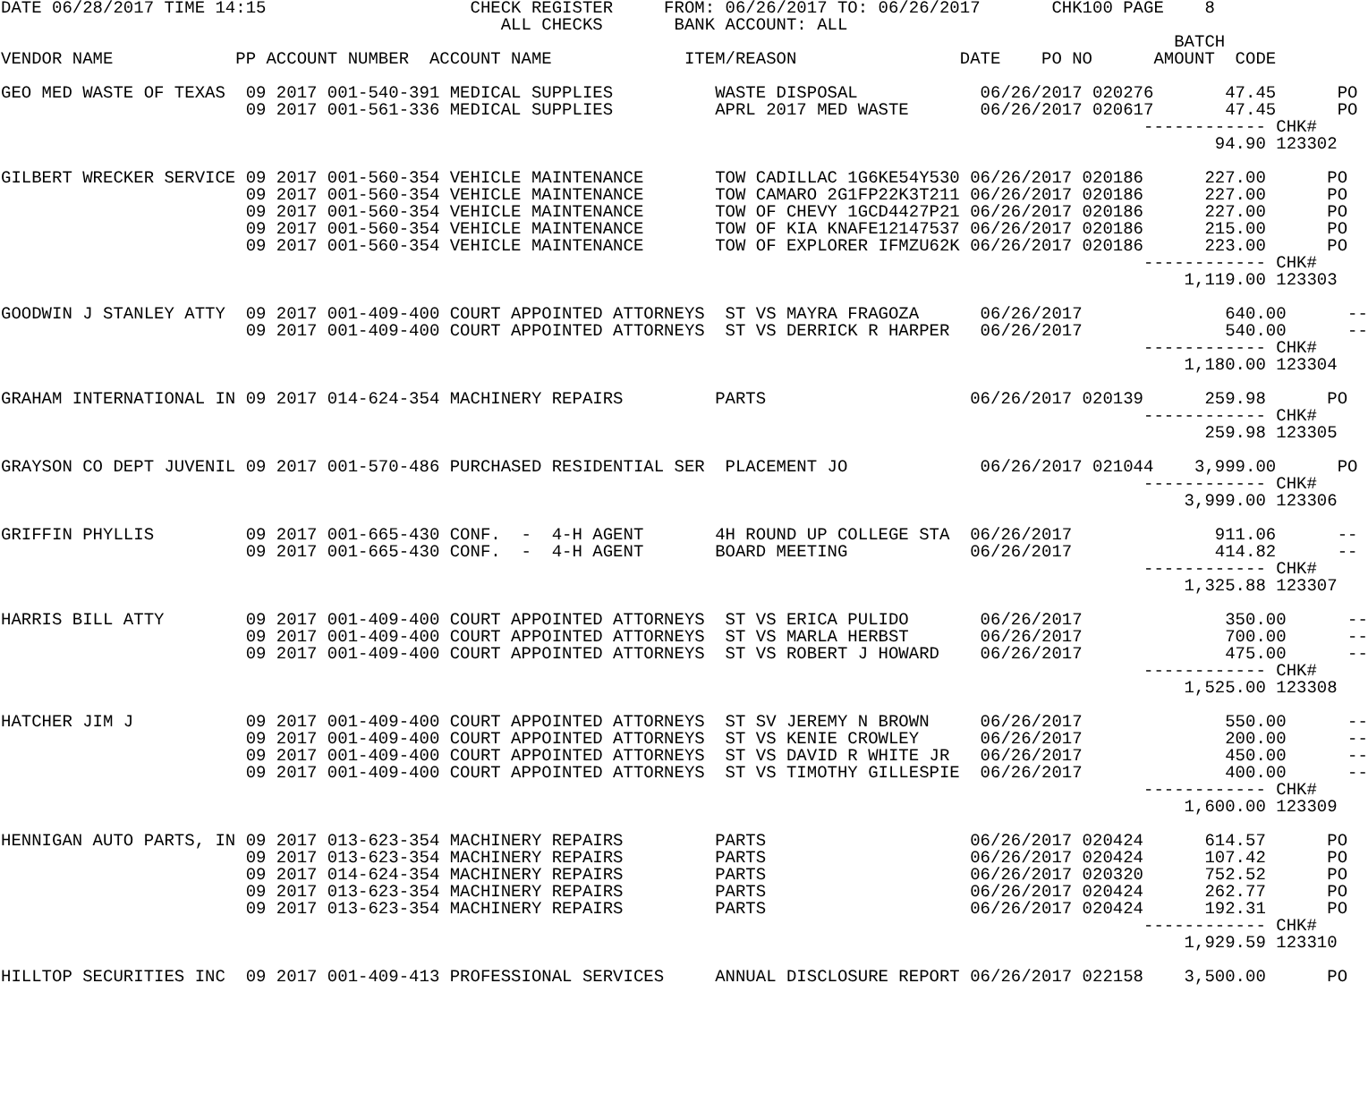DATE 06/28/2017 TIME 14:15                    CHECK REGISTER     FROM: 06/26/2017 TO: 06/26/2017       CHK100 PAGE    8
                                                 ALL CHECKS       BANK ACCOUNT: ALL
                                                                                                                   BATCH
VENDOR NAME            PP ACCOUNT NUMBER  ACCOUNT NAME             ITEM/REASON                DATE    PO NO      AMOUNT  CODE

GEO MED WASTE OF TEXAS  09 2017 001-540-391 MEDICAL SUPPLIES          WASTE DISPOSAL            06/26/2017 020276       47.45      PO
                        09 2017 001-561-336 MEDICAL SUPPLIES          APRL 2017 MED WASTE       06/26/2017 020617       47.45      PO
                                                                                                                ------------ CHK#
                                                                                                                       94.90 123302

GILBERT WRECKER SERVICE 09 2017 001-560-354 VEHICLE MAINTENANCE       TOW CADILLAC 1G6KE54Y530 06/26/2017 020186      227.00      PO
                        09 2017 001-560-354 VEHICLE MAINTENANCE       TOW CAMARO 2G1FP22K3T211 06/26/2017 020186      227.00      PO
                        09 2017 001-560-354 VEHICLE MAINTENANCE       TOW OF CHEVY 1GCD4427P21 06/26/2017 020186      227.00      PO
                        09 2017 001-560-354 VEHICLE MAINTENANCE       TOW OF KIA KNAFE12147537 06/26/2017 020186      215.00      PO
                        09 2017 001-560-354 VEHICLE MAINTENANCE       TOW OF EXPLORER IFMZU62K 06/26/2017 020186      223.00      PO
                                                                                                                ------------ CHK#
                                                                                                                    1,119.00 123303

GOODWIN J STANLEY ATTY  09 2017 001-409-400 COURT APPOINTED ATTORNEYS  ST VS MAYRA FRAGOZA      06/26/2017              640.00      --
                        09 2017 001-409-400 COURT APPOINTED ATTORNEYS  ST VS DERRICK R HARPER   06/26/2017              540.00      --
                                                                                                                ------------ CHK#
                                                                                                                    1,180.00 123304

GRAHAM INTERNATIONAL IN 09 2017 014-624-354 MACHINERY REPAIRS         PARTS                    06/26/2017 020139      259.98      PO
                                                                                                                ------------ CHK#
                                                                                                                      259.98 123305

GRAYSON CO DEPT JUVENIL 09 2017 001-570-486 PURCHASED RESIDENTIAL SER  PLACEMENT JO             06/26/2017 021044    3,999.00      PO
                                                                                                                ------------ CHK#
                                                                                                                    3,999.00 123306

GRIFFIN PHYLLIS         09 2017 001-665-430 CONF.  -  4-H AGENT       4H ROUND UP COLLEGE STA  06/26/2017              911.06      --
                        09 2017 001-665-430 CONF.  -  4-H AGENT       BOARD MEETING            06/26/2017              414.82      --
                                                                                                                ------------ CHK#
                                                                                                                    1,325.88 123307

HARRIS BILL ATTY        09 2017 001-409-400 COURT APPOINTED ATTORNEYS  ST VS ERICA PULIDO       06/26/2017              350.00      --
                        09 2017 001-409-400 COURT APPOINTED ATTORNEYS  ST VS MARLA HERBST       06/26/2017              700.00      --
                        09 2017 001-409-400 COURT APPOINTED ATTORNEYS  ST VS ROBERT J HOWARD    06/26/2017              475.00      --
                                                                                                                ------------ CHK#
                                                                                                                    1,525.00 123308

HATCHER JIM J           09 2017 001-409-400 COURT APPOINTED ATTORNEYS  ST SV JEREMY N BROWN     06/26/2017              550.00      --
                        09 2017 001-409-400 COURT APPOINTED ATTORNEYS  ST VS KENIE CROWLEY      06/26/2017              200.00      --
                        09 2017 001-409-400 COURT APPOINTED ATTORNEYS  ST VS DAVID R WHITE JR   06/26/2017              450.00      --
                        09 2017 001-409-400 COURT APPOINTED ATTORNEYS  ST VS TIMOTHY GILLESPIE  06/26/2017              400.00      --
                                                                                                                ------------ CHK#
                                                                                                                    1,600.00 123309

HENNIGAN AUTO PARTS, IN 09 2017 013-623-354 MACHINERY REPAIRS         PARTS                    06/26/2017 020424      614.57      PO
                        09 2017 013-623-354 MACHINERY REPAIRS         PARTS                    06/26/2017 020424      107.42      PO
                        09 2017 014-624-354 MACHINERY REPAIRS         PARTS                    06/26/2017 020320      752.52      PO
                        09 2017 013-623-354 MACHINERY REPAIRS         PARTS                    06/26/2017 020424      262.77      PO
                        09 2017 013-623-354 MACHINERY REPAIRS         PARTS                    06/26/2017 020424      192.31      PO
                                                                                                                ------------ CHK#
                                                                                                                    1,929.59 123310

HILLTOP SECURITIES INC  09 2017 001-409-413 PROFESSIONAL SERVICES     ANNUAL DISCLOSURE REPORT 06/26/2017 022158    3,500.00      PO